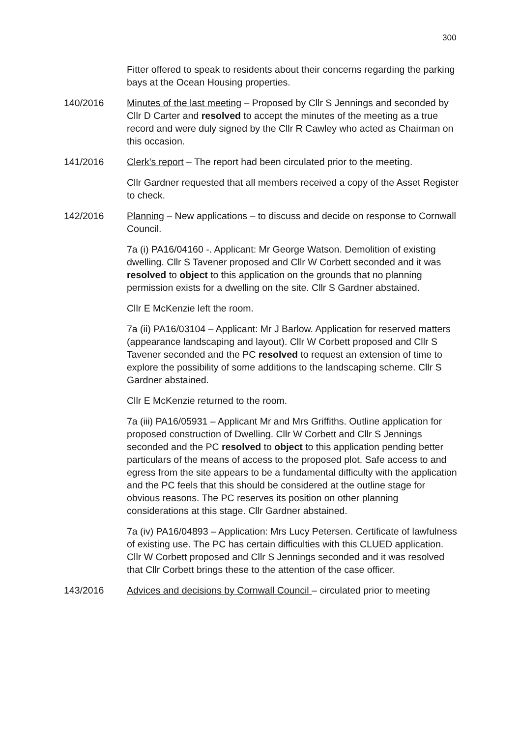300
Fitter offered to speak to residents about their concerns regarding the parking bays at the Ocean Housing properties.
140/2016 Minutes of the last meeting – Proposed by Cllr S Jennings and seconded by Cllr D Carter and resolved to accept the minutes of the meeting as a true record and were duly signed by the Cllr R Cawley who acted as Chairman on this occasion.
141/2016 Clerk’s report – The report had been circulated prior to the meeting.
Cllr Gardner requested that all members received a copy of the Asset Register to check.
142/2016 Planning – New applications – to discuss and decide on response to Cornwall Council.
7a (i) PA16/04160 -. Applicant: Mr George Watson. Demolition of existing dwelling. Cllr S Tavener proposed and Cllr W Corbett seconded and it was resolved to object to this application on the grounds that no planning permission exists for a dwelling on the site. Cllr S Gardner abstained.
Cllr E McKenzie left the room.
7a (ii) PA16/03104 – Applicant: Mr J Barlow. Application for reserved matters (appearance landscaping and layout). Cllr W Corbett proposed and Cllr S Tavener seconded and the PC resolved to request an extension of time to explore the possibility of some additions to the landscaping scheme. Cllr S Gardner abstained.
Cllr E McKenzie returned to the room.
7a (iii) PA16/05931 – Applicant Mr and Mrs Griffiths. Outline application for proposed construction of Dwelling. Cllr W Corbett and Cllr S Jennings seconded and the PC resolved to object to this application pending better particulars of the means of access to the proposed plot. Safe access to and egress from the site appears to be a fundamental difficulty with the application and the PC feels that this should be considered at the outline stage for obvious reasons. The PC reserves its position on other planning considerations at this stage. Cllr Gardner abstained.
7a (iv) PA16/04893 – Application: Mrs Lucy Petersen. Certificate of lawfulness of existing use. The PC has certain difficulties with this CLUED application. Cllr W Corbett proposed and Cllr S Jennings seconded and it was resolved that Cllr Corbett brings these to the attention of the case officer.
143/2016 Advices and decisions by Cornwall Council – circulated prior to meeting